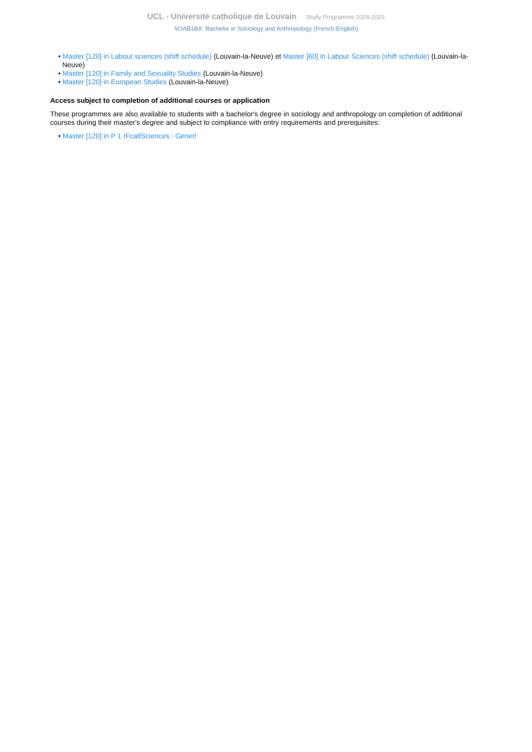UCL - Université catholique de Louvain Study Programme 2024-2025
SOAB1BA: Bachelor in Sociology and Anthropology (French-English)
• Master [120] in Labour sciences (shift schedule) (Louvain-la-Neuve) et Master [60] in Labour Sciences (shift schedule) (Louvain-la-Neuve)
• Master [120] in Family and Sexuality Studies (Louvain-la-Neuve)
• Master [120] in European Studies (Louvain-la-Neuve)
Access subject to completion of additional courses or application
These programmes are also available to students with a bachelor's degree in sociology and anthropology on completion of additional courses during their master's degree and subject to compliance with entry requirements and prerequisites:
• Master [120] in P 1 rFcatlSciences : Generl